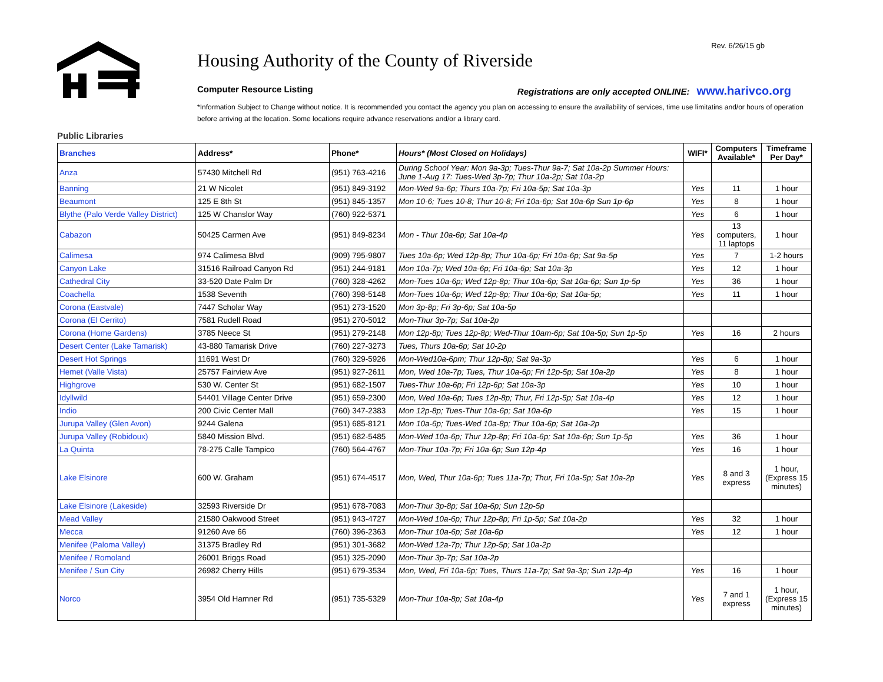Rev. 6/26/15 gb
Housing Authority of the County of Riverside
Computer Resource Listing Registrations are only accepted ONLINE: www.harivco.org
*Information Subject to Change without notice. It is recommended you contact the agency you plan on accessing to ensure the availability of services, time use limitatins and/or hours of operation before arriving at the location. Some locations require advance reservations and/or a library card.
Public Libraries
| Branches | Address* | Phone* | Hours* (Most Closed on Holidays) | WIFI* | Computers Available* | Timeframe Per Day* |
| --- | --- | --- | --- | --- | --- | --- |
| Anza | 57430 Mitchell Rd | (951) 763-4216 | During School Year: Mon 9a-3p; Tues-Thur 9a-7; Sat 10a-2p Summer Hours: June 1-Aug 17: Tues-Wed 3p-7p; Thur 10a-2p; Sat 10a-2p | | | |
| Banning | 21 W Nicolet | (951) 849-3192 | Mon-Wed 9a-6p; Thurs 10a-7p; Fri 10a-5p; Sat 10a-3p | Yes | 11 | 1 hour |
| Beaumont | 125 E 8th St | (951) 845-1357 | Mon 10-6; Tues 10-8; Thur 10-8; Fri 10a-6p; Sat 10a-6p Sun 1p-6p | Yes | 8 | 1 hour |
| Blythe (Palo Verde Valley District) | 125 W Chanslor Way | (760) 922-5371 | | Yes | 6 | 1 hour |
| Cabazon | 50425 Carmen Ave | (951) 849-8234 | Mon - Thur 10a-6p; Sat 10a-4p | Yes | 13 computers, 11 laptops | 1 hour |
| Calimesa | 974 Calimesa Blvd | (909) 795-9807 | Tues 10a-6p; Wed 12p-8p; Thur 10a-6p; Fri 10a-6p; Sat 9a-5p | Yes | 7 | 1-2 hours |
| Canyon Lake | 31516 Railroad Canyon Rd | (951) 244-9181 | Mon 10a-7p; Wed 10a-6p; Fri 10a-6p; Sat 10a-3p | Yes | 12 | 1 hour |
| Cathedral City | 33-520 Date Palm Dr | (760) 328-4262 | Mon-Tues 10a-6p; Wed 12p-8p; Thur 10a-6p; Sat 10a-6p; Sun 1p-5p | Yes | 36 | 1 hour |
| Coachella | 1538 Seventh | (760) 398-5148 | Mon-Tues 10a-6p; Wed 12p-8p; Thur 10a-6p; Sat 10a-5p; | Yes | 11 | 1 hour |
| Corona (Eastvale) | 7447 Scholar Way | (951) 273-1520 | Mon 3p-8p; Fri 3p-6p; Sat 10a-5p | | | |
| Corona (El Cerrito) | 7581 Rudell Road | (951) 270-5012 | Mon-Thur 3p-7p; Sat 10a-2p | | | |
| Corona (Home Gardens) | 3785 Neece St | (951) 279-2148 | Mon 12p-8p; Tues 12p-8p; Wed-Thur 10am-6p; Sat 10a-5p; Sun 1p-5p | Yes | 16 | 2 hours |
| Desert Center (Lake Tamarisk) | 43-880 Tamarisk Drive | (760) 227-3273 | Tues, Thurs 10a-6p; Sat 10-2p | | | |
| Desert Hot Springs | 11691 West Dr | (760) 329-5926 | Mon-Wed10a-6pm; Thur 12p-8p; Sat 9a-3p | Yes | 6 | 1 hour |
| Hemet (Valle Vista) | 25757 Fairview Ave | (951) 927-2611 | Mon, Wed 10a-7p; Tues, Thur 10a-6p; Fri 12p-5p; Sat 10a-2p | Yes | 8 | 1 hour |
| Highgrove | 530 W. Center St | (951) 682-1507 | Tues-Thur 10a-6p; Fri 12p-6p; Sat 10a-3p | Yes | 10 | 1 hour |
| Idyllwild | 54401 Village Center Drive | (951) 659-2300 | Mon, Wed 10a-6p; Tues 12p-8p; Thur, Fri 12p-5p; Sat 10a-4p | Yes | 12 | 1 hour |
| Indio | 200 Civic Center Mall | (760) 347-2383 | Mon 12p-8p; Tues-Thur 10a-6p; Sat 10a-6p | Yes | 15 | 1 hour |
| Jurupa Valley (Glen Avon) | 9244 Galena | (951) 685-8121 | Mon 10a-6p; Tues-Wed 10a-8p; Thur 10a-6p; Sat 10a-2p | | | |
| Jurupa Valley (Robidoux) | 5840 Mission Blvd. | (951) 682-5485 | Mon-Wed 10a-6p; Thur 12p-8p; Fri 10a-6p; Sat 10a-6p; Sun 1p-5p | Yes | 36 | 1 hour |
| La Quinta | 78-275 Calle Tampico | (760) 564-4767 | Mon-Thur 10a-7p; Fri 10a-6p; Sun 12p-4p | Yes | 16 | 1 hour |
| Lake Elsinore | 600 W. Graham | (951) 674-4517 | Mon, Wed, Thur 10a-6p; Tues 11a-7p; Thur, Fri 10a-5p; Sat 10a-2p | Yes | 8 and 3 express | 1 hour, (Express 15 minutes) |
| Lake Elsinore (Lakeside) | 32593 Riverside Dr | (951) 678-7083 | Mon-Thur 3p-8p; Sat 10a-6p; Sun 12p-5p | | | |
| Mead Valley | 21580 Oakwood Street | (951) 943-4727 | Mon-Wed 10a-6p; Thur 12p-8p; Fri 1p-5p; Sat 10a-2p | Yes | 32 | 1 hour |
| Mecca | 91260 Ave 66 | (760) 396-2363 | Mon-Thur 10a-6p; Sat 10a-6p | Yes | 12 | 1 hour |
| Menifee (Paloma Valley) | 31375 Bradley Rd | (951) 301-3682 | Mon-Wed 12a-7p; Thur 12p-5p; Sat 10a-2p | | | |
| Menifee / Romoland | 26001 Briggs Road | (951) 325-2090 | Mon-Thur 3p-7p; Sat 10a-2p | | | |
| Menifee / Sun City | 26982 Cherry Hills | (951) 679-3534 | Mon, Wed, Fri 10a-6p; Tues, Thurs 11a-7p; Sat 9a-3p; Sun 12p-4p | Yes | 16 | 1 hour |
| Norco | 3954 Old Hamner Rd | (951) 735-5329 | Mon-Thur 10a-8p; Sat 10a-4p | Yes | 7 and 1 express | 1 hour, (Express 15 minutes) |